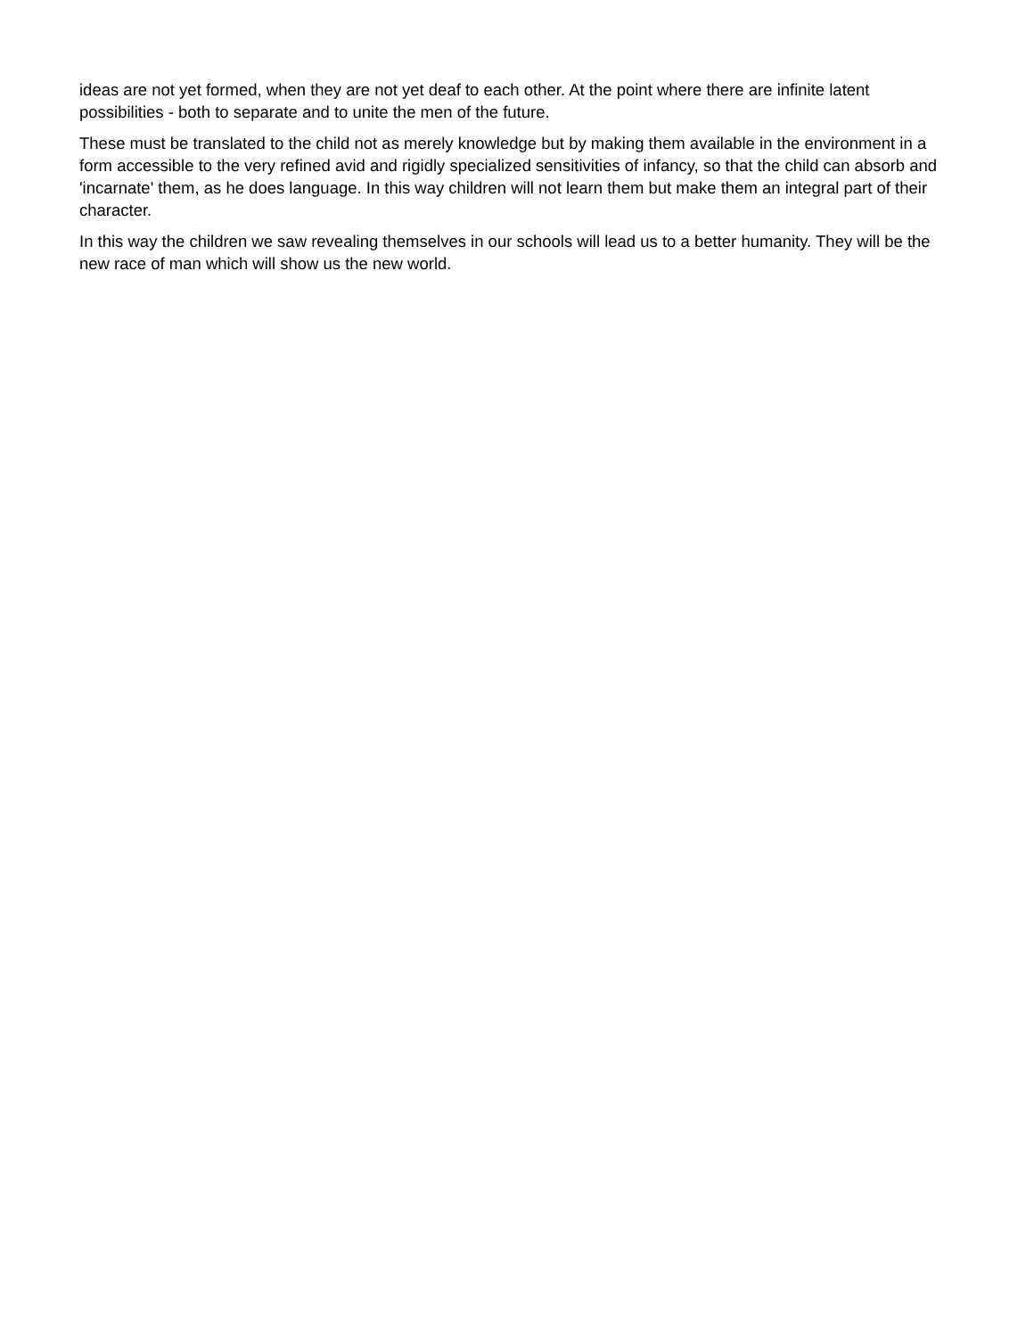ideas are not yet formed, when they are not yet deaf to each other. At the point where there are infinite latent possibilities - both to separate and to unite the men of the future.
These must be translated to the child not as merely knowledge but by making them available in the environment in a form accessible to the very refined avid and rigidly specialized sensitivities of infancy, so that the child can absorb and 'incarnate' them, as he does language. In this way children will not learn them but make them an integral part of their character.
In this way the children we saw revealing themselves in our schools will lead us to a better humanity. They will be the new race of man which will show us the new world.